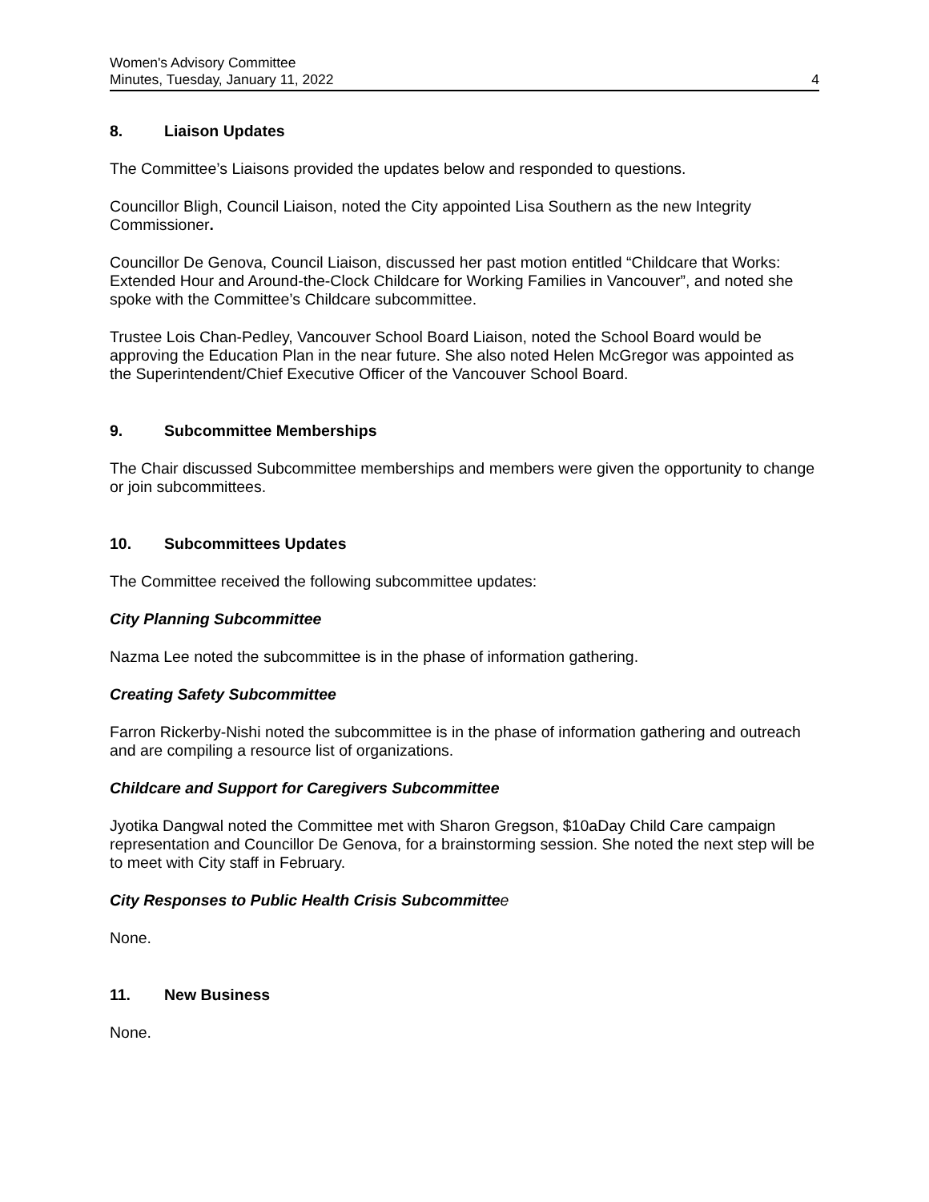Women's Advisory Committee
Minutes, Tuesday, January 11, 2022
4
8. Liaison Updates
The Committee’s Liaisons provided the updates below and responded to questions.
Councillor Bligh, Council Liaison, noted the City appointed Lisa Southern as the new Integrity Commissioner.
Councillor De Genova, Council Liaison, discussed her past motion entitled “Childcare that Works: Extended Hour and Around-the-Clock Childcare for Working Families in Vancouver”, and noted she spoke with the Committee’s Childcare subcommittee.
Trustee Lois Chan-Pedley, Vancouver School Board Liaison, noted the School Board would be approving the Education Plan in the near future. She also noted Helen McGregor was appointed as the Superintendent/Chief Executive Officer of the Vancouver School Board.
9. Subcommittee Memberships
The Chair discussed Subcommittee memberships and members were given the opportunity to change or join subcommittees.
10. Subcommittees Updates
The Committee received the following subcommittee updates:
City Planning Subcommittee
Nazma Lee noted the subcommittee is in the phase of information gathering.
Creating Safety Subcommittee
Farron Rickerby-Nishi noted the subcommittee is in the phase of information gathering and outreach and are compiling a resource list of organizations.
Childcare and Support for Caregivers Subcommittee
Jyotika Dangwal noted the Committee met with Sharon Gregson, $10aDay Child Care campaign representation and Councillor De Genova, for a brainstorming session. She noted the next step will be to meet with City staff in February.
City Responses to Public Health Crisis Subcommittee
None.
11. New Business
None.